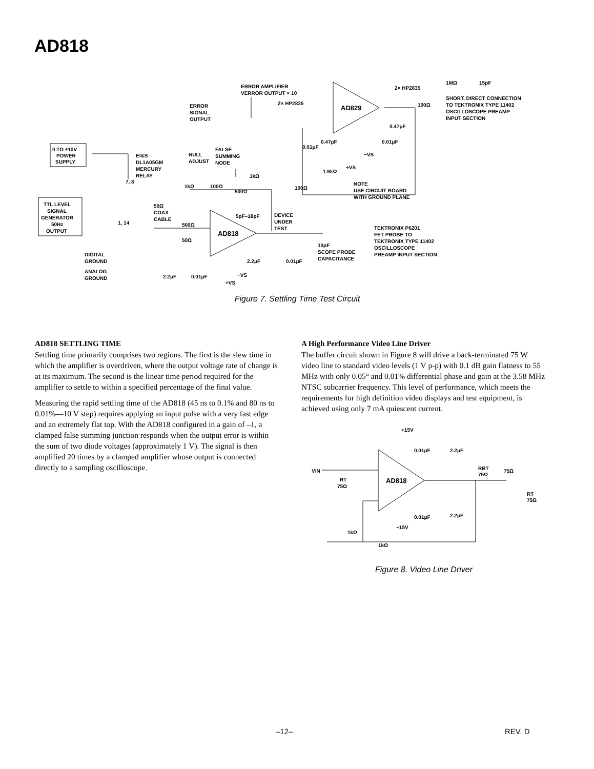AD818
AD818
AD829
0 TO ±10V
POWER
SUPPLY
TTL LEVEL
SIGNAL
GENERATOR
50Hz
OUTPUT
EI&S
DL1A05GM
MERCURY
RELAY
NULL
ADJUST
FALSE
SUMMING
NODE
ERROR
SIGNAL
OUTPUT
ERROR AMPLIFIER
VERROR OUTPUT × 10
2× HP2835
2× HP2835
1MΩ
15pF
SHORT, DIRECT CONNECTION
TO TEKTRONIX TYPE 11402
OSCILLOSCOPE PREAMP
INPUT SECTION
100Ω
0.47μF
0.01μF
0.01μF
0.47μF
−VS
+VS
1.9kΩ
100Ω
NOTE
USE CIRCUIT BOARD
WITH GROUND PLANE
1kΩ
100Ω
1kΩ
500Ω
5pF–18pF
DEVICE
UNDER
TEST
50Ω
COAX
CABLE
500Ω
50Ω
TEKTRONIX P6201
FET PROBE TO
TEKTRONIX TYPE 11402
OSCILLOSCOPE
PREAMP INPUT SECTION
10pF
SCOPE PROBE
CAPACITANCE
2.2μF
0.01μF
−VS
2.2μF
0.01μF
+VS
DIGITAL
GROUND
ANALOG
GROUND
7, 8
1, 14
Figure 7. Settling Time Test Circuit
AD818 SETTLING TIME
Settling time primarily comprises two regions. The first is the slew time in which the amplifier is overdriven, where the output voltage rate of change is at its maximum. The second is the linear time period required for the amplifier to settle to within a specified percentage of the final value.
Measuring the rapid settling time of the AD818 (45 ns to 0.1% and 80 ns to 0.01%—10 V step) requires applying an input pulse with a very fast edge and an extremely flat top. With the AD818 configured in a gain of –1, a clamped false summing junction responds when the output error is within the sum of two diode voltages (approximately 1 V). The signal is then amplified 20 times by a clamped amplifier whose output is connected directly to a sampling oscilloscope.
A High Performance Video Line Driver
The buffer circuit shown in Figure 8 will drive a back-terminated 75 W video line to standard video levels (1 V p-p) with 0.1 dB gain flatness to 55 MHz with only 0.05° and 0.01% differential phase and gain at the 3.58 MHz NTSC subcarrier frequency. This level of performance, which meets the requirements for high definition video displays and test equipment, is achieved using only 7 mA quiescent current.
AD818
+15V
0.01μF
2.2μF
VIN
RT
75Ω
RBT
75Ω
75Ω
RT
75Ω
0.01μF
2.2μF
−15V
1kΩ
1kΩ
Figure 8. Video Line Driver
–12– REV. D